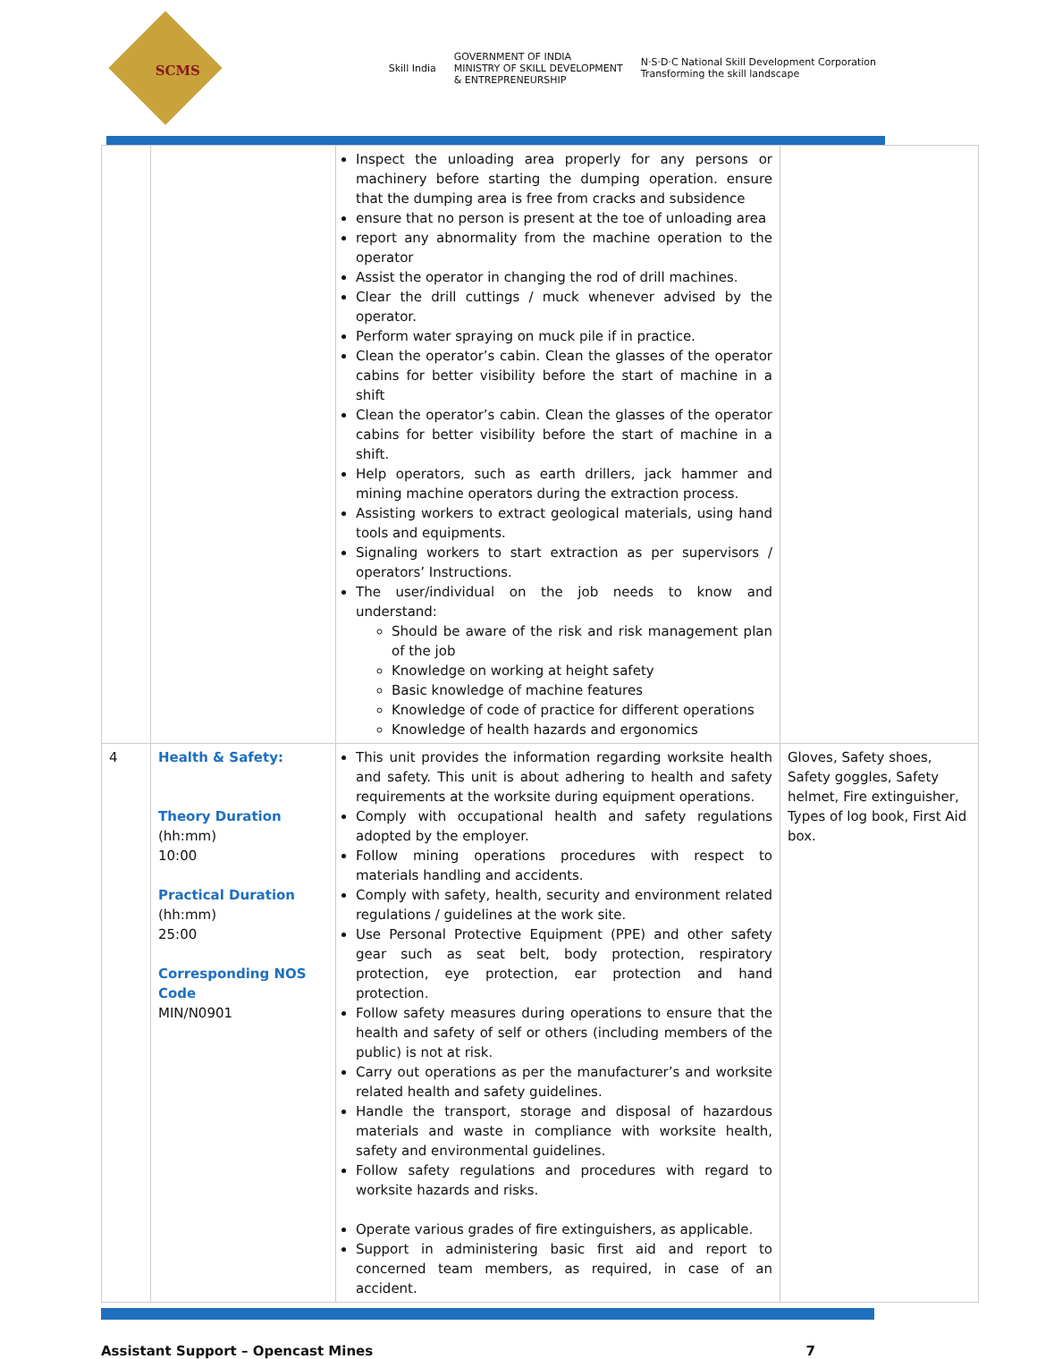SCMS
Skill India
GOVERNMENT OF INDIA
MINISTRY OF SKILL DEVELOPMENT
& ENTREPRENEURSHIP
N·S·D·C National Skill Development Corporation
Transforming the skill landscape
| | | Inspect the unloading area properly for any persons or machinery before starting the dumping operation. ensure that the dumping area is free from cracks and subsidence ensure that no person is present at the toe of unloading area report any abnormality from the machine operation to the operator Assist the operator in changing the rod of drill machines. Clear the drill cuttings / muck whenever advised by the operator. Perform water spraying on muck pile if in practice. Clean the operator’s cabin. Clean the glasses of the operator cabins for better visibility before the start of machine in a shift Clean the operator’s cabin. Clean the glasses of the operator cabins for better visibility before the start of machine in a shift. Help operators, such as earth drillers, jack hammer and mining machine operators during the extraction process. Assisting workers to extract geological materials, using hand tools and equipments. Signaling workers to start extraction as per supervisors / operators’ Instructions. The user/individual on the job needs to know and understand: Should be aware of the risk and risk management plan of the job Knowledge on working at height safety Basic knowledge of machine features Knowledge of code of practice for different operations Knowledge of health hazards and ergonomics | |
| 4 | Health & Safety: Theory Duration (hh:mm) 10:00 Practical Duration (hh:mm) 25:00 Corresponding NOS Code MIN/N0901 | This unit provides the information regarding worksite health and safety. This unit is about adhering to health and safety requirements at the worksite during equipment operations. Comply with occupational health and safety regulations adopted by the employer. Follow mining operations procedures with respect to materials handling and accidents. Comply with safety, health, security and environment related regulations / guidelines at the work site. Use Personal Protective Equipment (PPE) and other safety gear such as seat belt, body protection, respiratory protection, eye protection, ear protection and hand protection. Follow safety measures during operations to ensure that the health and safety of self or others (including members of the public) is not at risk. Carry out operations as per the manufacturer’s and worksite related health and safety guidelines. Handle the transport, storage and disposal of hazardous materials and waste in compliance with worksite health, safety and environmental guidelines. Follow safety regulations and procedures with regard to worksite hazards and risks. Operate various grades of fire extinguishers, as applicable. Support in administering basic first aid and report to concerned team members, as required, in case of an accident. | Gloves, Safety shoes, Safety goggles, Safety helmet, Fire extinguisher, Types of log book, First Aid box. |
Assistant Support – Opencast Mines 7